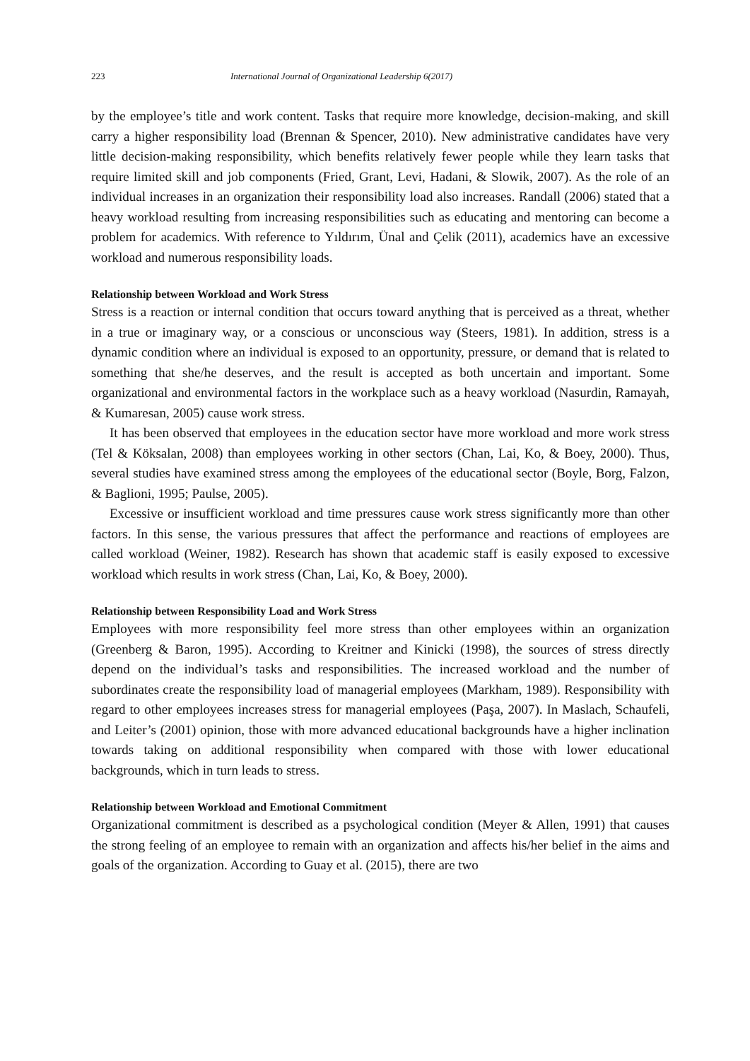223 International Journal of Organizational Leadership 6(2017)
by the employee’s title and work content. Tasks that require more knowledge, decision-making, and skill carry a higher responsibility load (Brennan & Spencer, 2010). New administrative candidates have very little decision-making responsibility, which benefits relatively fewer people while they learn tasks that require limited skill and job components (Fried, Grant, Levi, Hadani, & Slowik, 2007). As the role of an individual increases in an organization their responsibility load also increases. Randall (2006) stated that a heavy workload resulting from increasing responsibilities such as educating and mentoring can become a problem for academics. With reference to Yıldırım, Ünal and Çelik (2011), academics have an excessive workload and numerous responsibility loads.
Relationship between Workload and Work Stress
Stress is a reaction or internal condition that occurs toward anything that is perceived as a threat, whether in a true or imaginary way, or a conscious or unconscious way (Steers, 1981). In addition, stress is a dynamic condition where an individual is exposed to an opportunity, pressure, or demand that is related to something that she/he deserves, and the result is accepted as both uncertain and important. Some organizational and environmental factors in the workplace such as a heavy workload (Nasurdin, Ramayah, & Kumaresan, 2005) cause work stress.
It has been observed that employees in the education sector have more workload and more work stress (Tel & Köksalan, 2008) than employees working in other sectors (Chan, Lai, Ko, & Boey, 2000). Thus, several studies have examined stress among the employees of the educational sector (Boyle, Borg, Falzon, & Baglioni, 1995; Paulse, 2005).
Excessive or insufficient workload and time pressures cause work stress significantly more than other factors. In this sense, the various pressures that affect the performance and reactions of employees are called workload (Weiner, 1982). Research has shown that academic staff is easily exposed to excessive workload which results in work stress (Chan, Lai, Ko, & Boey, 2000).
Relationship between Responsibility Load and Work Stress
Employees with more responsibility feel more stress than other employees within an organization (Greenberg & Baron, 1995). According to Kreitner and Kinicki (1998), the sources of stress directly depend on the individual’s tasks and responsibilities. The increased workload and the number of subordinates create the responsibility load of managerial employees (Markham, 1989). Responsibility with regard to other employees increases stress for managerial employees (Paşa, 2007). In Maslach, Schaufeli, and Leiter’s (2001) opinion, those with more advanced educational backgrounds have a higher inclination towards taking on additional responsibility when compared with those with lower educational backgrounds, which in turn leads to stress.
Relationship between Workload and Emotional Commitment
Organizational commitment is described as a psychological condition (Meyer & Allen, 1991) that causes the strong feeling of an employee to remain with an organization and affects his/her belief in the aims and goals of the organization. According to Guay et al. (2015), there are two